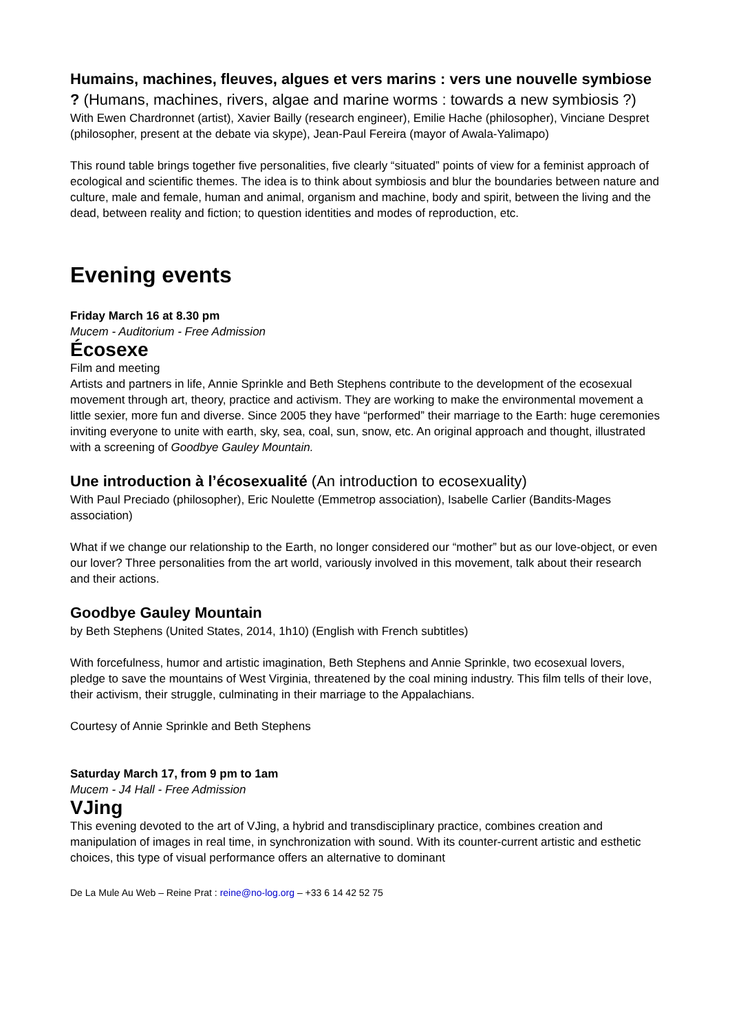Humains, machines, fleuves, algues et vers marins : vers une nouvelle symbiose ? (Humans, machines, rivers, algae and marine worms : towards a new symbiosis ?)
With Ewen Chardronnet (artist), Xavier Bailly (research engineer), Emilie Hache (philosopher), Vinciane Despret (philosopher, present at the debate via skype), Jean-Paul Fereira (mayor of Awala-Yalimapo)
This round table brings together five personalities, five clearly “situated” points of view for a feminist approach of ecological and scientific themes. The idea is to think about symbiosis and blur the boundaries between nature and culture, male and female, human and animal, organism and machine, body and spirit, between the living and the dead, between reality and fiction; to question identities and modes of reproduction, etc.
Evening events
Friday March 16 at 8.30 pm
Mucem - Auditorium - Free Admission
Écosexe
Film and meeting
Artists and partners in life, Annie Sprinkle and Beth Stephens contribute to the development of the ecosexual movement through art, theory, practice and activism. They are working to make the environmental movement a little sexier, more fun and diverse. Since 2005 they have “performed” their marriage to the Earth: huge ceremonies inviting everyone to unite with earth, sky, sea, coal, sun, snow, etc. An original approach and thought, illustrated with a screening of Goodbye Gauley Mountain.
Une introduction à l’écosexualité (An introduction to ecosexuality)
With Paul Preciado (philosopher), Eric Noulette (Emmetrop association), Isabelle Carlier (Bandits-Mages association)
What if we change our relationship to the Earth, no longer considered our “mother” but as our love-object, or even our lover? Three personalities from the art world, variously involved in this movement, talk about their research and their actions.
Goodbye Gauley Mountain
by Beth Stephens (United States, 2014, 1h10) (English with French subtitles)
With forcefulness, humor and artistic imagination, Beth Stephens and Annie Sprinkle, two ecosexual lovers, pledge to save the mountains of West Virginia, threatened by the coal mining industry. This film tells of their love, their activism, their struggle, culminating in their marriage to the Appalachians.
Courtesy of Annie Sprinkle and Beth Stephens
Saturday March 17, from 9 pm to 1am
Mucem - J4 Hall - Free Admission
VJing
This evening devoted to the art of VJing, a hybrid and transdisciplinary practice, combines creation and manipulation of images in real time, in synchronization with sound. With its counter-current artistic and esthetic choices, this type of visual performance offers an alternative to dominant
De La Mule Au Web – Reine Prat : reine@no-log.org – +33 6 14 42 52 75